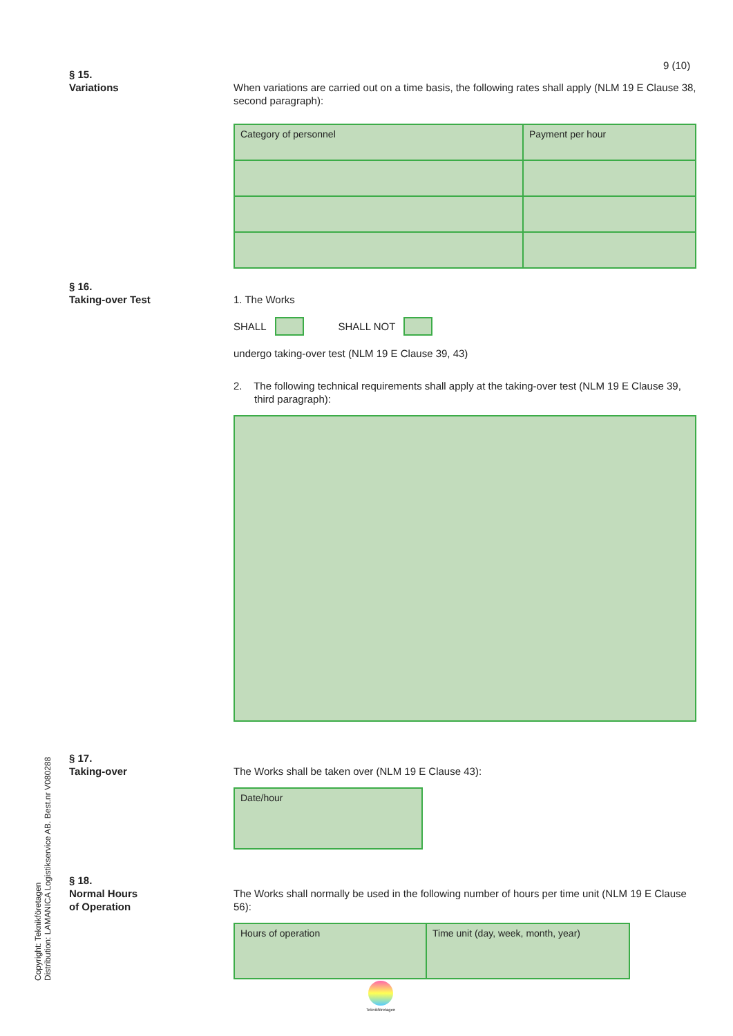9 (10)
§ 15.
Variations
When variations are carried out on a time basis, the following rates shall apply (NLM 19 E Clause 38, second paragraph):
| Category of personnel | Payment per hour |
§ 16.
Taking-over Test
1. The Works
SHALL SHALL NOT
undergo taking-over test (NLM 19 E Clause 39, 43)
2. The following technical requirements shall apply at the taking-over test (NLM 19 E Clause 39, third paragraph):
§ 17.
Taking-over
The Works shall be taken over (NLM 19 E Clause 43):
| Date/hour |
§ 18.
Normal Hours
of Operation
The Works shall normally be used in the following number of hours per time unit (NLM 19 E Clause 56):
| Hours of operation | Time unit (day, week, month, year) |
Copyright: Teknikföretagen
Distribution: LAMANICA Logistikservice AB. Best.nr V080288
Teknikföretagen